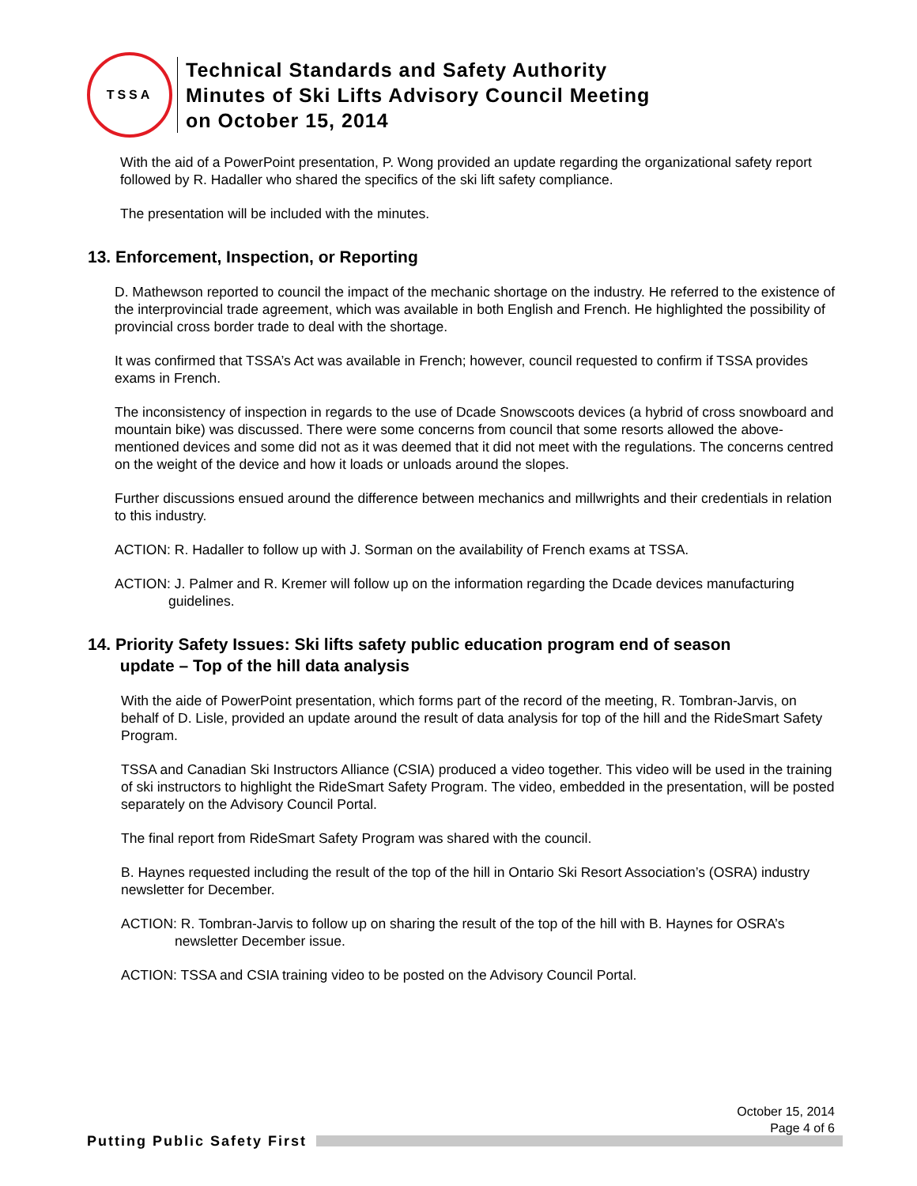TSSA
Technical Standards and Safety Authority
Minutes of Ski Lifts Advisory Council Meeting
on October 15, 2014
With the aid of a PowerPoint presentation, P. Wong provided an update regarding the organizational safety report followed by R. Hadaller who shared the specifics of the ski lift safety compliance.
The presentation will be included with the minutes.
13. Enforcement, Inspection, or Reporting
D. Mathewson reported to council the impact of the mechanic shortage on the industry. He referred to the existence of the interprovincial trade agreement, which was available in both English and French. He highlighted the possibility of provincial cross border trade to deal with the shortage.
It was confirmed that TSSA’s Act was available in French; however, council requested to confirm if TSSA provides exams in French.
The inconsistency of inspection in regards to the use of Dcade Snowscoots devices (a hybrid of cross snowboard and mountain bike) was discussed. There were some concerns from council that some resorts allowed the above-mentioned devices and some did not as it was deemed that it did not meet with the regulations. The concerns centred on the weight of the device and how it loads or unloads around the slopes.
Further discussions ensued around the difference between mechanics and millwrights and their credentials in relation to this industry.
ACTION: R. Hadaller to follow up with J. Sorman on the availability of French exams at TSSA.
ACTION: J. Palmer and R. Kremer will follow up on the information regarding the Dcade devices manufacturing guidelines.
14. Priority Safety Issues: Ski lifts safety public education program end of season
update – Top of the hill data analysis
With the aide of PowerPoint presentation, which forms part of the record of the meeting, R. Tombran-Jarvis, on behalf of D. Lisle, provided an update around the result of data analysis for top of the hill and the RideSmart Safety Program.
TSSA and Canadian Ski Instructors Alliance (CSIA) produced a video together. This video will be used in the training of ski instructors to highlight the RideSmart Safety Program. The video, embedded in the presentation, will be posted separately on the Advisory Council Portal.
The final report from RideSmart Safety Program was shared with the council.
B. Haynes requested including the result of the top of the hill in Ontario Ski Resort Association’s (OSRA) industry newsletter for December.
ACTION: R. Tombran-Jarvis to follow up on sharing the result of the top of the hill with B. Haynes for OSRA’s newsletter December issue.
ACTION: TSSA and CSIA training video to be posted on the Advisory Council Portal.
October 15, 2014
Page 4 of 6
Putting Public Safety First